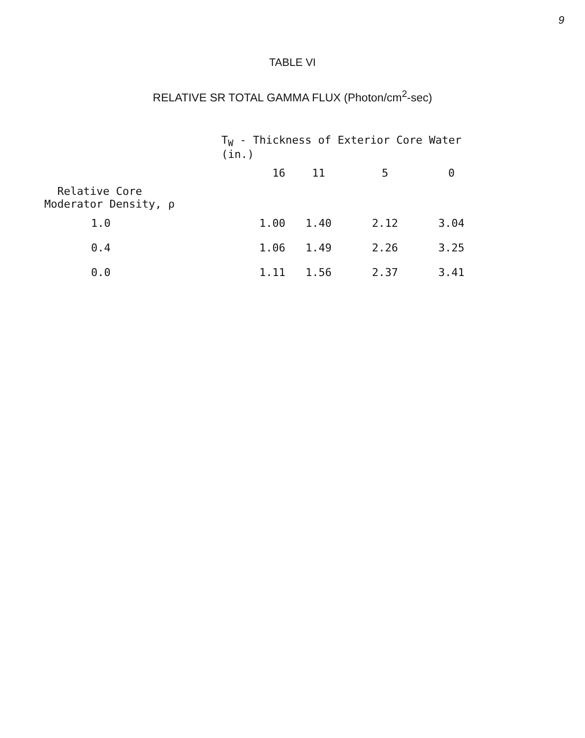9
TABLE VI
RELATIVE SR TOTAL GAMMA FLUX (Photon/cm<sup>2</sup>-sec)
| | T<sub>W</sub> - Thickness of Exterior Core Water (in.) | | | |
| --- | --- | --- | --- | --- |
| | 16 | 11 | 5 | 0 |
| Relative Core Moderator Density, ρ | | | | |
| 1.0 | 1.00 | 1.40 | 2.12 | 3.04 |
| 0.4 | 1.06 | 1.49 | 2.26 | 3.25 |
| 0.0 | 1.11 | 1.56 | 2.37 | 3.41 |